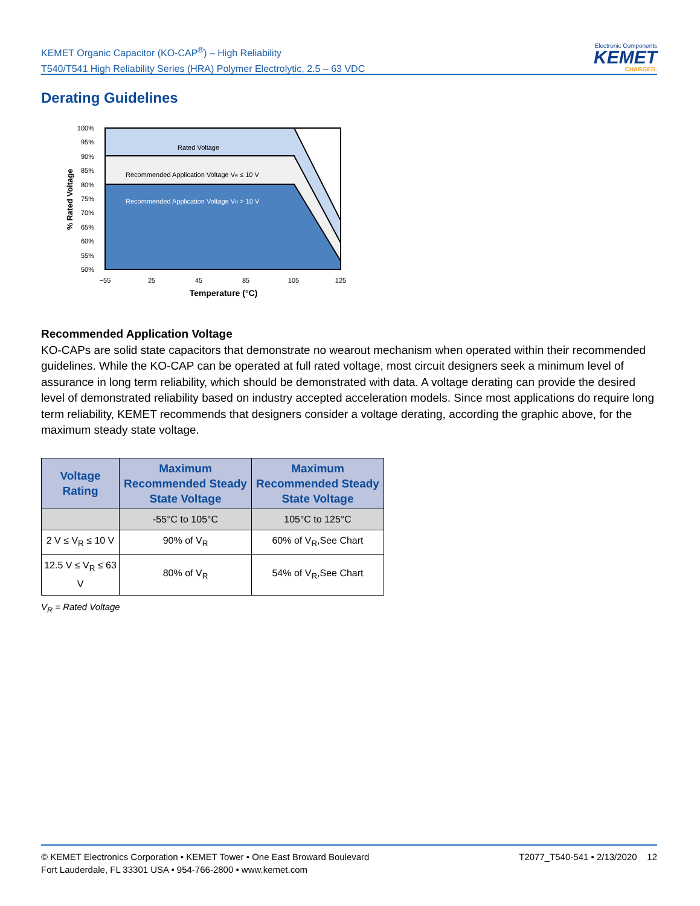KEMET Organic Capacitor (KO-CAP<sup>®</sup>) – High Reliability
T540/T541 High Reliability Series (HRA) Polymer Electrolytic, 2.5 – 63 VDC
Electronic Components
KEMET
CHARGED.
Derating Guidelines
% Rated Voltage
100%
95%
90%
85%
80%
75%
70%
65%
60%
55%
50%
Rated Voltage
Recommended Application Voltage VR ≤ 10 V
Recommended Application Voltage VR > 10 V
−55
25
45
85
105
125
Temperature (°C)
Recommended Application Voltage
KO-CAPs are solid state capacitors that demonstrate no wearout mechanism when operated within their recommended guidelines. While the KO-CAP can be operated at full rated voltage, most circuit designers seek a minimum level of assurance in long term reliability, which should be demonstrated with data. A voltage derating can provide the desired level of demonstrated reliability based on industry accepted acceleration models. Since most applications do require long term reliability, KEMET recommends that designers consider a voltage derating, according the graphic above, for the maximum steady state voltage.
| Voltage Rating | Maximum Recommended Steady State Voltage | Maximum Recommended Steady State Voltage |
| --- | --- | --- |
| | -55°C to 105°C | 105°C to 125°C |
| 2 V ≤ V<sub>R</sub> ≤ 10 V | 90% of V<sub>R</sub> | 60% of V<sub>R</sub>,See Chart |
| 12.5 V ≤ V<sub>R</sub> ≤ 63 V | 80% of V<sub>R</sub> | 54% of V<sub>R</sub>,See Chart |
V<sub>R</sub> = Rated Voltage
© KEMET Electronics Corporation • KEMET Tower • One East Broward Boulevard
Fort Lauderdale, FL 33301 USA • 954-766-2800 • www.kemet.com
T2077_T540-541 • 2/13/2020 12